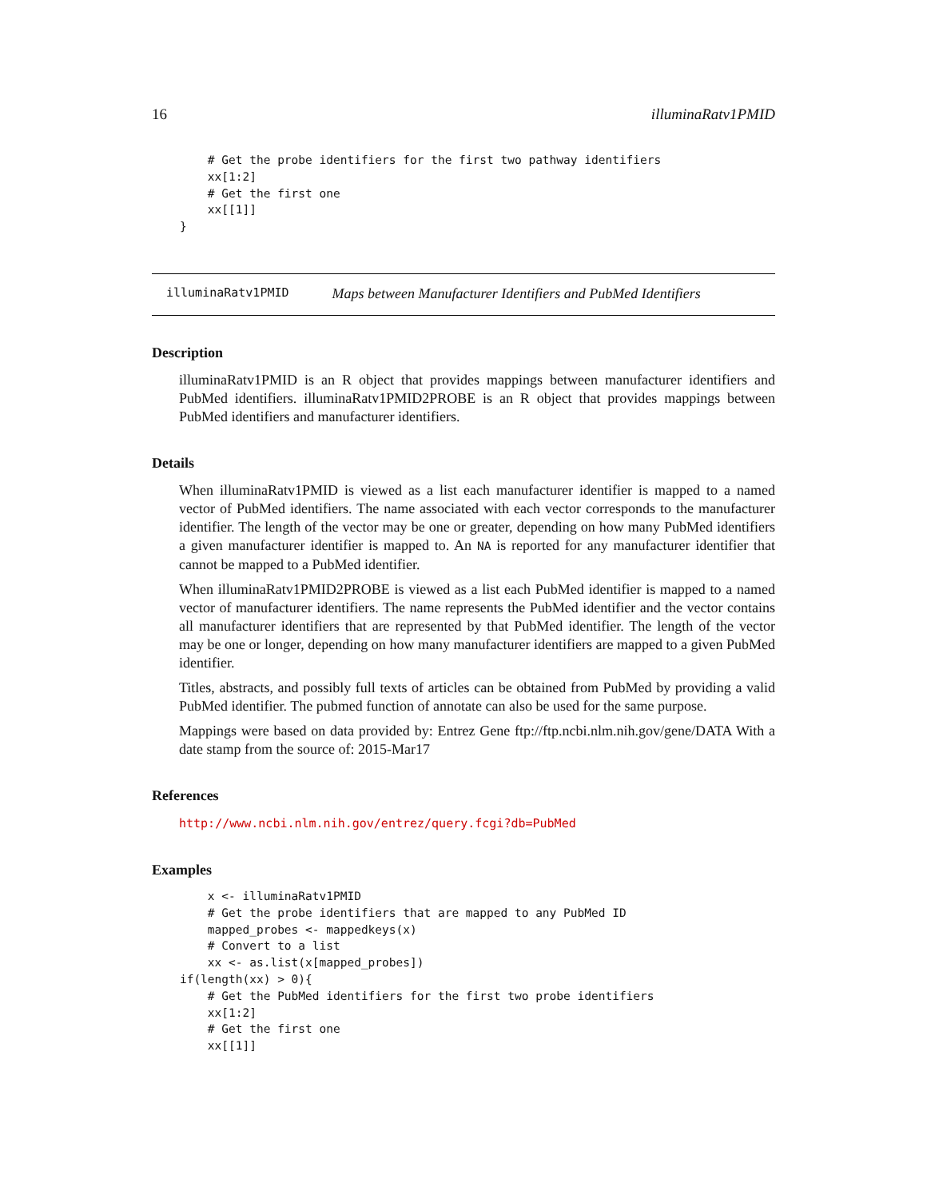16 illuminaRatv1PMID
        # Get the probe identifiers for the first two pathway identifiers
        xx[1:2]
        # Get the first one
        xx[[1]]
    }
illuminaRatv1PMID Maps between Manufacturer Identifiers and PubMed Identifiers
Description
illuminaRatv1PMID is an R object that provides mappings between manufacturer identifiers and PubMed identifiers. illuminaRatv1PMID2PROBE is an R object that provides mappings between PubMed identifiers and manufacturer identifiers.
Details
When illuminaRatv1PMID is viewed as a list each manufacturer identifier is mapped to a named vector of PubMed identifiers. The name associated with each vector corresponds to the manufacturer identifier. The length of the vector may be one or greater, depending on how many PubMed identifiers a given manufacturer identifier is mapped to. An NA is reported for any manufacturer identifier that cannot be mapped to a PubMed identifier.
When illuminaRatv1PMID2PROBE is viewed as a list each PubMed identifier is mapped to a named vector of manufacturer identifiers. The name represents the PubMed identifier and the vector contains all manufacturer identifiers that are represented by that PubMed identifier. The length of the vector may be one or longer, depending on how many manufacturer identifiers are mapped to a given PubMed identifier.
Titles, abstracts, and possibly full texts of articles can be obtained from PubMed by providing a valid PubMed identifier. The pubmed function of annotate can also be used for the same purpose.
Mappings were based on data provided by: Entrez Gene ftp://ftp.ncbi.nlm.nih.gov/gene/DATA With a date stamp from the source of: 2015-Mar17
References
http://www.ncbi.nlm.nih.gov/entrez/query.fcgi?db=PubMed
Examples
        x <- illuminaRatv1PMID
        # Get the probe identifiers that are mapped to any PubMed ID
        mapped_probes <- mappedkeys(x)
        # Convert to a list
        xx <- as.list(x[mapped_probes])
    if(length(xx) > 0){
        # Get the PubMed identifiers for the first two probe identifiers
        xx[1:2]
        # Get the first one
        xx[[1]]